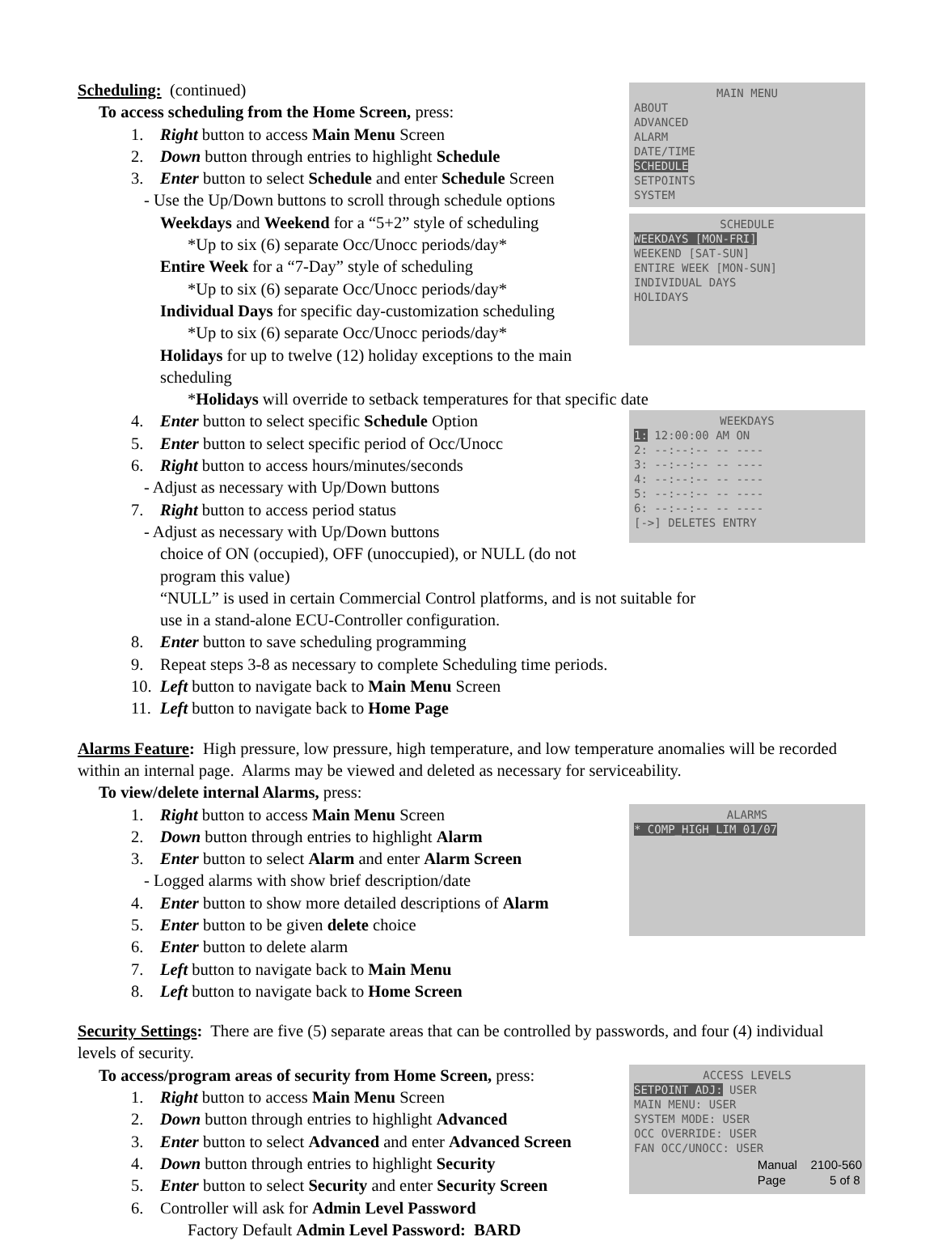MAIN MENU
ABOUT
ADVANCED
ALARM
DATE/TIME
SCHEDULE
SETPOINTS
SYSTEM
SCHEDULE
WEEKDAYS [MON-FRI]
WEEKEND [SAT-SUN]
ENTIRE WEEK [MON-SUN]
INDIVIDUAL DAYS
HOLIDAYS
Scheduling: (continued)
To access scheduling from the Home Screen, press:
1. Right button to access Main Menu Screen
2. Down button through entries to highlight Schedule
3. Enter button to select Schedule and enter Schedule Screen
- Use the Up/Down buttons to scroll through schedule options
Weekdays and Weekend for a “5+2” style of scheduling
*Up to six (6) separate Occ/Unocc periods/day*
Entire Week for a “7-Day” style of scheduling
*Up to six (6) separate Occ/Unocc periods/day*
Individual Days for specific day-customization scheduling
*Up to six (6) separate Occ/Unocc periods/day*
Holidays for up to twelve (12) holiday exceptions to the main scheduling
*Holidays will override to setback temperatures for that specific date
WEEKDAYS
1: 12:00:00 AM ON
2: --:--:-- -- ----
3: --:--:-- -- ----
4: --:--:-- -- ----
5: --:--:-- -- ----
6: --:--:-- -- ----
[->] DELETES ENTRY
4. Enter button to select specific Schedule Option
5. Enter button to select specific period of Occ/Unocc
6. Right button to access hours/minutes/seconds
- Adjust as necessary with Up/Down buttons
7. Right button to access period status
- Adjust as necessary with Up/Down buttons
choice of ON (occupied), OFF (unoccupied), or NULL (do not program this value)
“NULL” is used in certain Commercial Control platforms, and is not suitable for
use in a stand-alone ECU-Controller configuration.
8. Enter button to save scheduling programming
9. Repeat steps 3-8 as necessary to complete Scheduling time periods.
10. Left button to navigate back to Main Menu Screen
11. Left button to navigate back to Home Page
Alarms Feature: High pressure, low pressure, high temperature, and low temperature anomalies will be recorded within an internal page. Alarms may be viewed and deleted as necessary for serviceability.
To view/delete internal Alarms, press:
ALARMS
* COMP_HIGH_LIM 01/07
1. Right button to access Main Menu Screen
2. Down button through entries to highlight Alarm
3. Enter button to select Alarm and enter Alarm Screen
- Logged alarms with show brief description/date
4. Enter button to show more detailed descriptions of Alarm
5. Enter button to be given delete choice
6. Enter button to delete alarm
7. Left button to navigate back to Main Menu
8. Left button to navigate back to Home Screen
Security Settings: There are five (5) separate areas that can be controlled by passwords, and four (4) individual levels of security.
ACCESS LEVELS
SETPOINT ADJ: USER
MAIN MENU: USER
SYSTEM MODE: USER
OCC OVERRIDE: USER
FAN OCC/UNOCC: USER
To access/program areas of security from Home Screen, press:
1. Right button to access Main Menu Screen
2. Down button through entries to highlight Advanced
3. Enter button to select Advanced and enter Advanced Screen
4. Down button through entries to highlight Security
5. Enter button to select Security and enter Security Screen
6. Controller will ask for Admin Level Password
Factory Default Admin Level Password: BARD
Manual 2100-560
Page 5 of 8